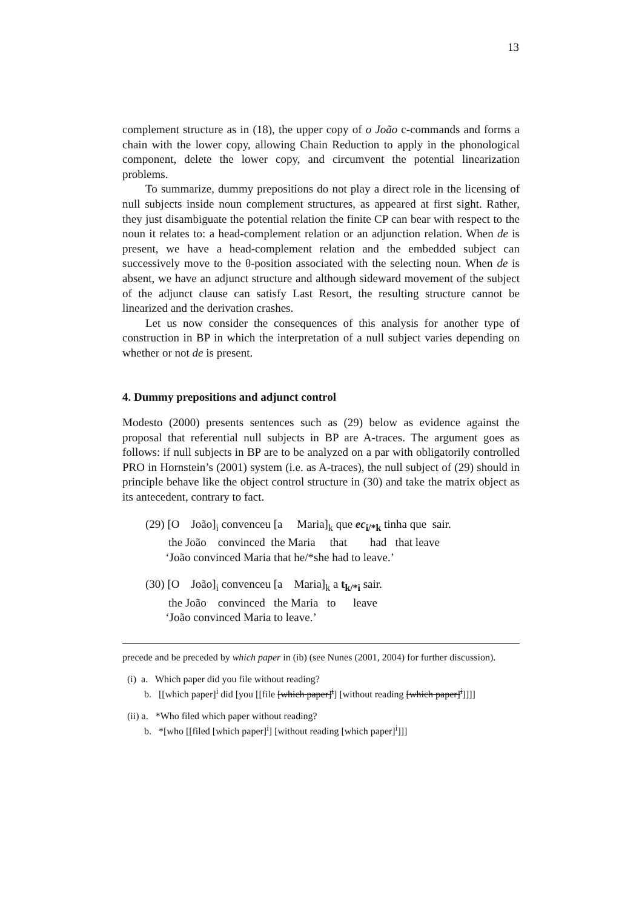13
complement structure as in (18), the upper copy of o João c-commands and forms a chain with the lower copy, allowing Chain Reduction to apply in the phonological component, delete the lower copy, and circumvent the potential linearization problems.
To summarize, dummy prepositions do not play a direct role in the licensing of null subjects inside noun complement structures, as appeared at first sight. Rather, they just disambiguate the potential relation the finite CP can bear with respect to the noun it relates to: a head-complement relation or an adjunction relation. When de is present, we have a head-complement relation and the embedded subject can successively move to the θ-position associated with the selecting noun. When de is absent, we have an adjunct structure and although sideward movement of the subject of the adjunct clause can satisfy Last Resort, the resulting structure cannot be linearized and the derivation crashes.
Let us now consider the consequences of this analysis for another type of construction in BP in which the interpretation of a null subject varies depending on whether or not de is present.
4. Dummy prepositions and adjunct control
Modesto (2000) presents sentences such as (29) below as evidence against the proposal that referential null subjects in BP are A-traces. The argument goes as follows: if null subjects in BP are to be analyzed on a par with obligatorily controlled PRO in Hornstein’s (2001) system (i.e. as A-traces), the null subject of (29) should in principle behave like the object control structure in (30) and take the matrix object as its antecedent, contrary to fact.
(29) [O João]<sub>i</sub> convenceu [a Maria]<sub>k</sub> que ec<sub>i/*k</sub> tinha que sair.
the João convinced the Maria that had that leave
‘João convinced Maria that he/*she had to leave.’
(30) [O João]<sub>i</sub> convenceu [a Maria]<sub>k</sub> a t<sub>k/*i</sub> sair.
the João convinced the Maria to leave
‘João convinced Maria to leave.’
precede and be preceded by which paper in (ib) (see Nunes (2001, 2004) for further discussion).
(i) a. Which paper did you file without reading? b. [[which paper]<sup>i</sup> did [you [[file [which paper]<sup>i</sup>] [without reading [which paper]<sup>i</sup>]]]]
(ii) a. *Who filed which paper without reading? b. *[who [[filed [which paper]<sup>i</sup>] [without reading [which paper]<sup>i</sup>]]]